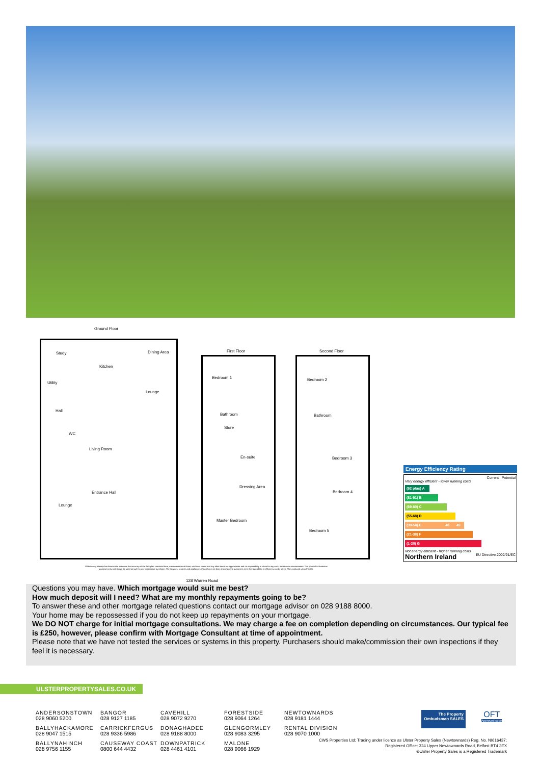Ground Floor
First Floor Second Floor
Study
Kitchen
Dining Area
Utility
Lounge
Hall
WC
Living Room
Entrance Hall
Lounge
Bedroom 1
Bathroom
Store
En-suite
Dressing Area
Master Bedroom
Bedroom 2
Bathroom
Bedroom 3
Bedroom 4
Bedroom 5
Whilst every attempt has been made to ensure the accuracy of the floor plan contained here, measurements of doors, windows, rooms and any other items are approximate and no responsibility is taken for any error, omission or mis-statement. This plan is for illustrative purposes only and should be used as such by any prospective purchaser. The services, systems and appliances shown have not been tested and no guarantee as to their operability or efficiency can be given. Plan produced using PlanUp.
128 Warren Road
Energy Efficiency Rating
Current Potential
Very energy efficient - lower running costs
(92 plus) A
(81-91) B
(69-80) C
(55-68) D
(39-54) E 40 49
(21-38) F
(1-20) G
Not energy efficient - higher running costs
Northern Ireland EU Directive 2002/91/EC
Questions you may have. Which mortgage would suit me best?
How much deposit will I need? What are my monthly repayments going to be?
To answer these and other mortgage related questions contact our mortgage advisor on 028 9188 8000.
Your home may be repossessed if you do not keep up repayments on your mortgage.
We DO NOT charge for initial mortgage consultations. We may charge a fee on completion depending on circumstances. Our typical fee is £250, however, please confirm with Mortgage Consultant at time of appointment.
Please note that we have not tested the services or systems in this property. Purchasers should make/commission their own inspections if they feel it is necessary.
ULSTERPROPERTYSALES.CO.UK
ANDERSONSTOWN
028 9060 5200
BANGOR
028 9127 1185
CAVEHILL
028 9072 9270
FORESTSIDE
028 9064 1264
NEWTOWNARDS
028 9181 1444
BALLYHACKAMORE
028 9047 1515
CARRICKFERGUS
028 9336 5986
DONAGHADEE
028 9188 8000
GLENGORMLEY
028 9083 3295
RENTAL DIVISION
028 9070 1000
BALLYNAHINCH
028 9756 1155
CAUSEWAY COAST
0800 644 4432
DOWNPATRICK
028 4461 4101
MALONE
028 9066 1929
The Property Ombudsman SALES
OFT
Approved code
CWS Properties Ltd; Trading under licence as Ulster Property Sales (Newtownards) Reg. No. NI616437;
Registered Office: 324 Upper Newtownards Road, Belfast BT4 3EX
®Ulster Property Sales is a Registered Trademark